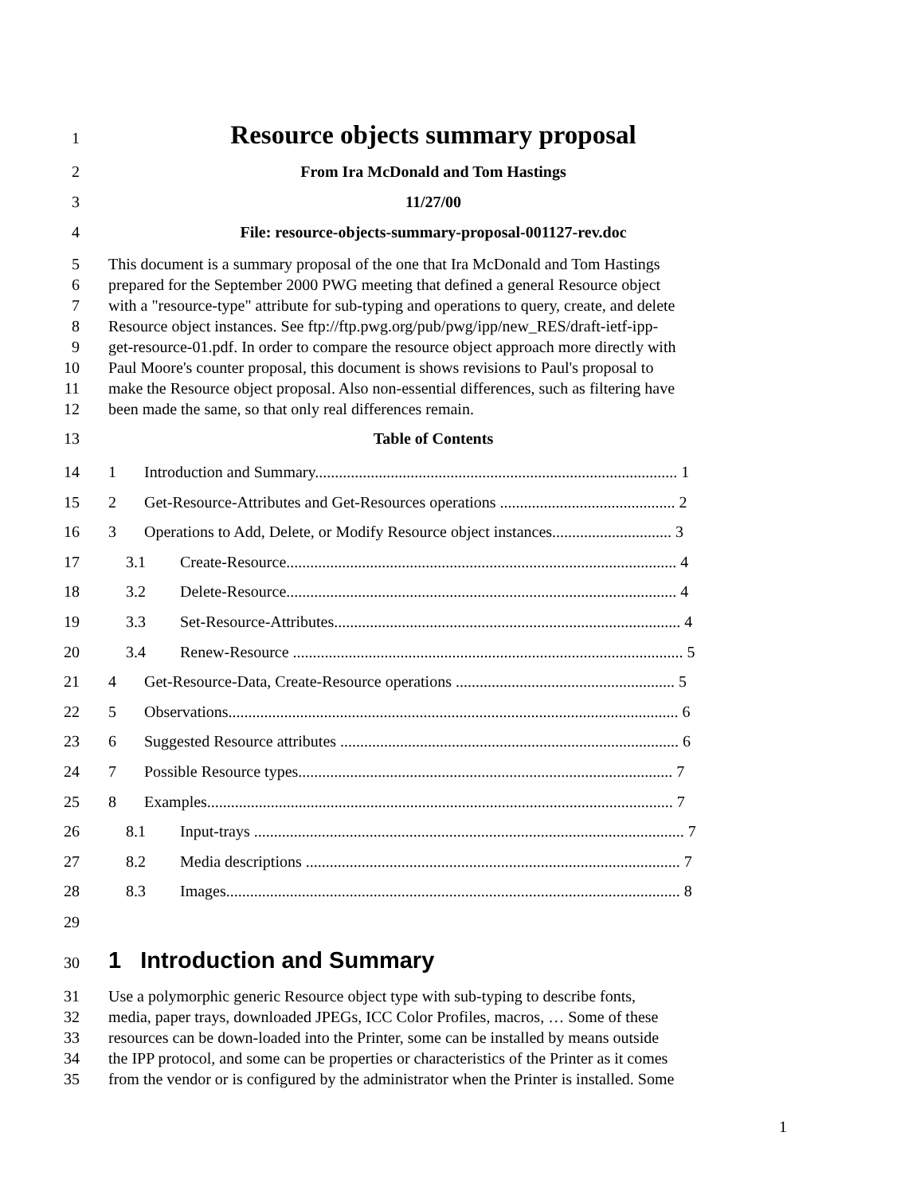1
Resource objects summary proposal
2 From Ira McDonald and Tom Hastings
3 11/27/00
4 File: resource-objects-summary-proposal-001127-rev.doc
5 This document is a summary proposal of the one that Ira McDonald and Tom Hastings
6 prepared for the September 2000 PWG meeting that defined a general Resource object
7 with a "resource-type" attribute for sub-typing and operations to query, create, and delete
8 Resource object instances. See ftp://ftp.pwg.org/pub/pwg/ipp/new_RES/draft-ietf-ipp-
9 get-resource-01.pdf. In order to compare the resource object approach more directly with
10 Paul Moore's counter proposal, this document is shows revisions to Paul's proposal to
11 make the Resource object proposal. Also non-essential differences, such as filtering have
12 been made the same, so that only real differences remain.
13 Table of Contents
14
1 Introduction and Summary........................................................................................... 1
15
2 Get-Resource-Attributes and Get-Resources operations ............................................ 2
16
3 Operations to Add, Delete, or Modify Resource object instances.............................. 3
17
3.1 Create-Resource.................................................................................................. 4
18
3.2 Delete-Resource.................................................................................................. 4
19
3.3 Set-Resource-Attributes....................................................................................... 4
20
3.4 Renew-Resource .................................................................................................. 5
21
4 Get-Resource-Data, Create-Resource operations ....................................................... 5
22
5 Observations................................................................................................................. 6
23
6 Suggested Resource attributes ..................................................................................... 6
24
7 Possible Resource types.............................................................................................. 7
25
8 Examples..................................................................................................................... 7
26
8.1 Input-trays ............................................................................................................ 7
27
8.2 Media descriptions .............................................................................................. 7
28
8.3 Images.................................................................................................................. 8
29
30
1 Introduction and Summary
31 Use a polymorphic generic Resource object type with sub-typing to describe fonts,
32 media, paper trays, downloaded JPEGs, ICC Color Profiles, macros, … Some of these
33 resources can be down-loaded into the Printer, some can be installed by means outside
34 the IPP protocol, and some can be properties or characteristics of the Printer as it comes
35 from the vendor or is configured by the administrator when the Printer is installed. Some
1